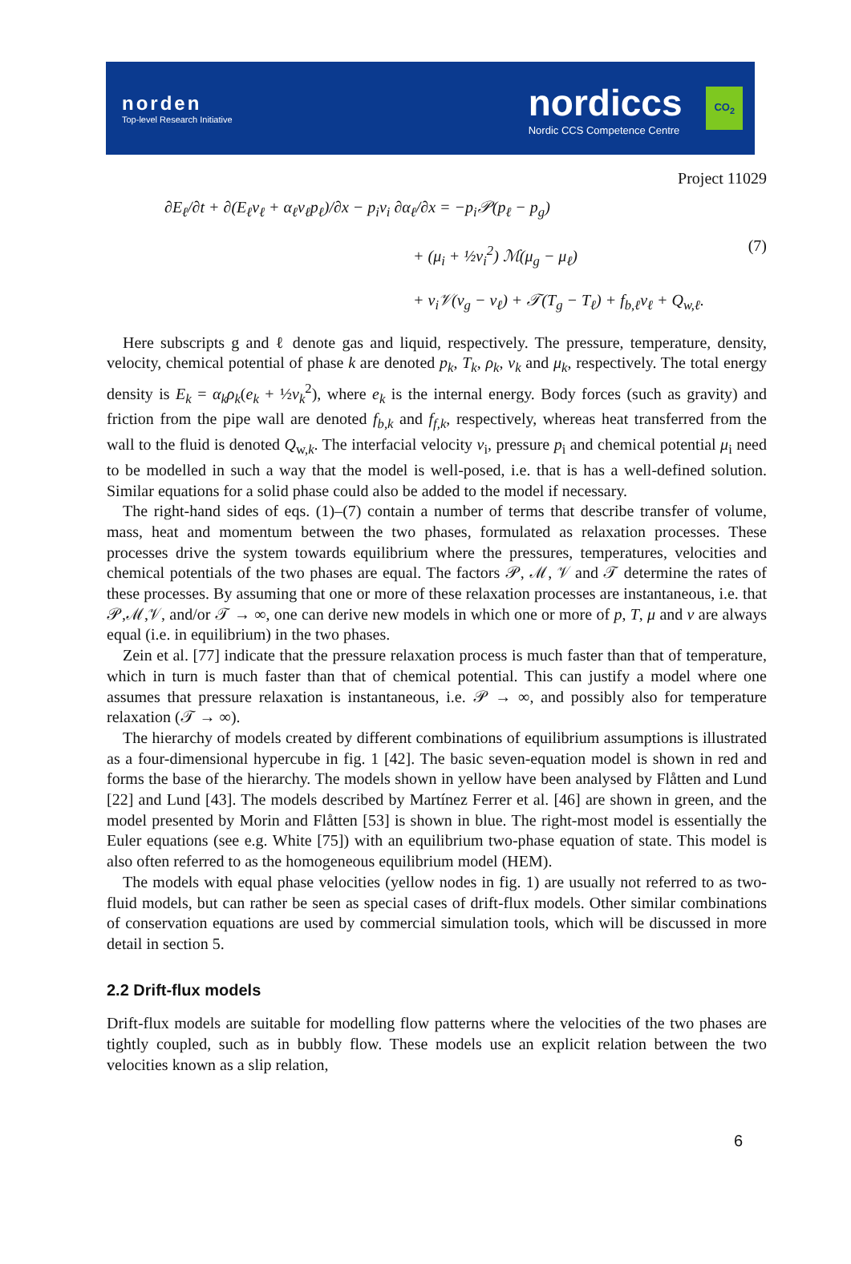norden
Top-level Research Initiative
nordiccs
Nordic CCS Competence Centre
CO<sub>2</sub>
Project 11029
∂E<sub>ℓ</sub>/∂t + ∂(E<sub>ℓ</sub>v<sub>ℓ</sub> + α<sub>ℓ</sub>v<sub>ℓ</sub>p<sub>ℓ</sub>)/∂x − p<sub>i</sub>v<sub>i</sub> ∂α<sub>ℓ</sub>/∂x = −p<sub>i</sub>𝒫(p<sub>ℓ</sub> − p<sub>g</sub>)
+ (μ<sub>i</sub> + ½v<sub>i</sub><sup>2</sup>) ℳ(μ<sub>g</sub> − μ<sub>ℓ</sub>)
+ v<sub>i</sub>𝒱(v<sub>g</sub> − v<sub>ℓ</sub>) + 𝒯(T<sub>g</sub> − T<sub>ℓ</sub>) + f<sub>b,ℓ</sub>v<sub>ℓ</sub> + Q<sub>w,ℓ</sub>.
(7)
Here subscripts g and ℓ denote gas and liquid, respectively. The pressure, temperature, density, velocity, chemical potential of phase k are denoted p<sub>k</sub>, T<sub>k</sub>, ρ<sub>k</sub>, v<sub>k</sub> and μ<sub>k</sub>, respectively. The total energy density is E<sub>k</sub> = α<sub>k</sub>ρ<sub>k</sub>(e<sub>k</sub> + ½v<sub>k</sub><sup>2</sup>), where e<sub>k</sub> is the internal energy. Body forces (such as gravity) and friction from the pipe wall are denoted f<sub>b,k</sub> and f<sub>f,k</sub>, respectively, whereas heat transferred from the wall to the fluid is denoted Q<sub>w,k</sub>. The interfacial velocity v<sub>i</sub>, pressure p<sub>i</sub> and chemical potential μ<sub>i</sub> need to be modelled in such a way that the model is well-posed, i.e. that is has a well-defined solution. Similar equations for a solid phase could also be added to the model if necessary.
The right-hand sides of eqs. (1)–(7) contain a number of terms that describe transfer of volume, mass, heat and momentum between the two phases, formulated as relaxation processes. These processes drive the system towards equilibrium where the pressures, temperatures, velocities and chemical potentials of the two phases are equal. The factors 𝒫, ℳ, 𝒱 and 𝒯 determine the rates of these processes. By assuming that one or more of these relaxation processes are instantaneous, i.e. that 𝒫,ℳ,𝒱, and/or 𝒯 → ∞, one can derive new models in which one or more of p, T, μ and v are always equal (i.e. in equilibrium) in the two phases.
Zein et al. [77] indicate that the pressure relaxation process is much faster than that of temperature, which in turn is much faster than that of chemical potential. This can justify a model where one assumes that pressure relaxation is instantaneous, i.e. 𝒫 → ∞, and possibly also for temperature relaxation (𝒯 → ∞).
The hierarchy of models created by different combinations of equilibrium assumptions is illustrated as a four-dimensional hypercube in fig. 1 [42]. The basic seven-equation model is shown in red and forms the base of the hierarchy. The models shown in yellow have been analysed by Flåtten and Lund [22] and Lund [43]. The models described by Martínez Ferrer et al. [46] are shown in green, and the model presented by Morin and Flåtten [53] is shown in blue. The right-most model is essentially the Euler equations (see e.g. White [75]) with an equilibrium two-phase equation of state. This model is also often referred to as the homogeneous equilibrium model (HEM).
The models with equal phase velocities (yellow nodes in fig. 1) are usually not referred to as two-fluid models, but can rather be seen as special cases of drift-flux models. Other similar combinations of conservation equations are used by commercial simulation tools, which will be discussed in more detail in section 5.
2.2 Drift-flux models
Drift-flux models are suitable for modelling flow patterns where the velocities of the two phases are tightly coupled, such as in bubbly flow. These models use an explicit relation between the two velocities known as a slip relation,
6